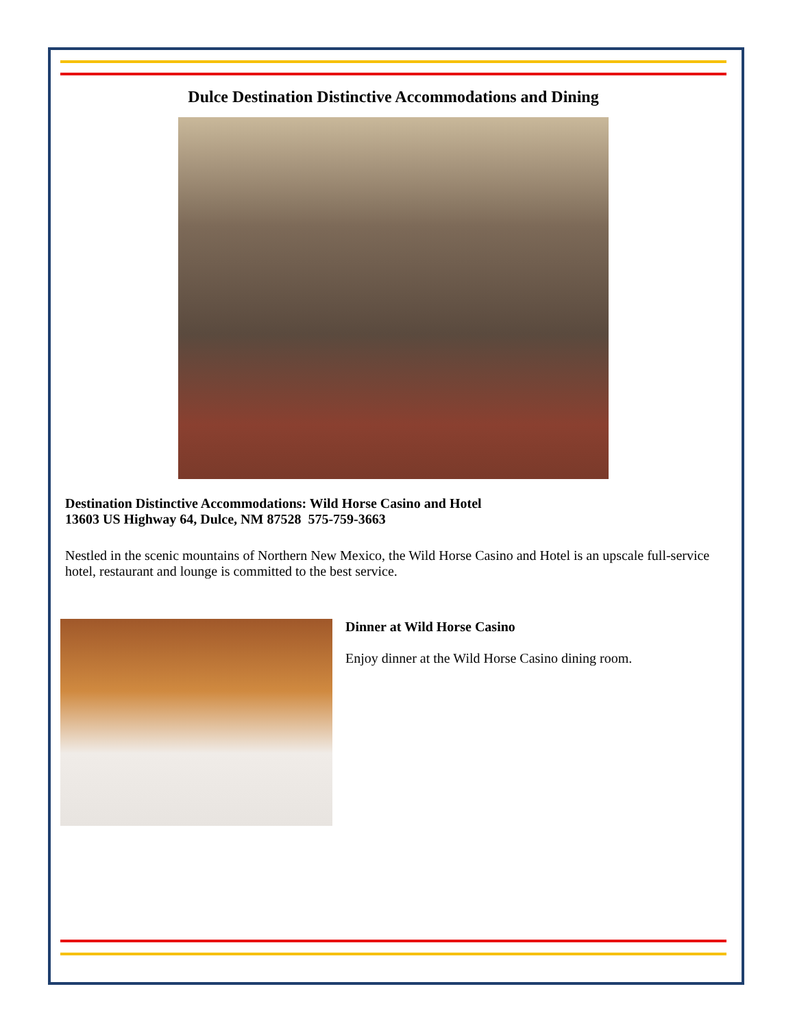Dulce Destination Distinctive Accommodations and Dining
Destination Distinctive Accommodations: Wild Horse Casino and Hotel
13603 US Highway 64, Dulce, NM 87528 575-759-3663
Nestled in the scenic mountains of Northern New Mexico, the Wild Horse Casino and Hotel is an upscale full-service hotel, restaurant and lounge is committed to the best service.
Dinner at Wild Horse Casino
Enjoy dinner at the Wild Horse Casino dining room.